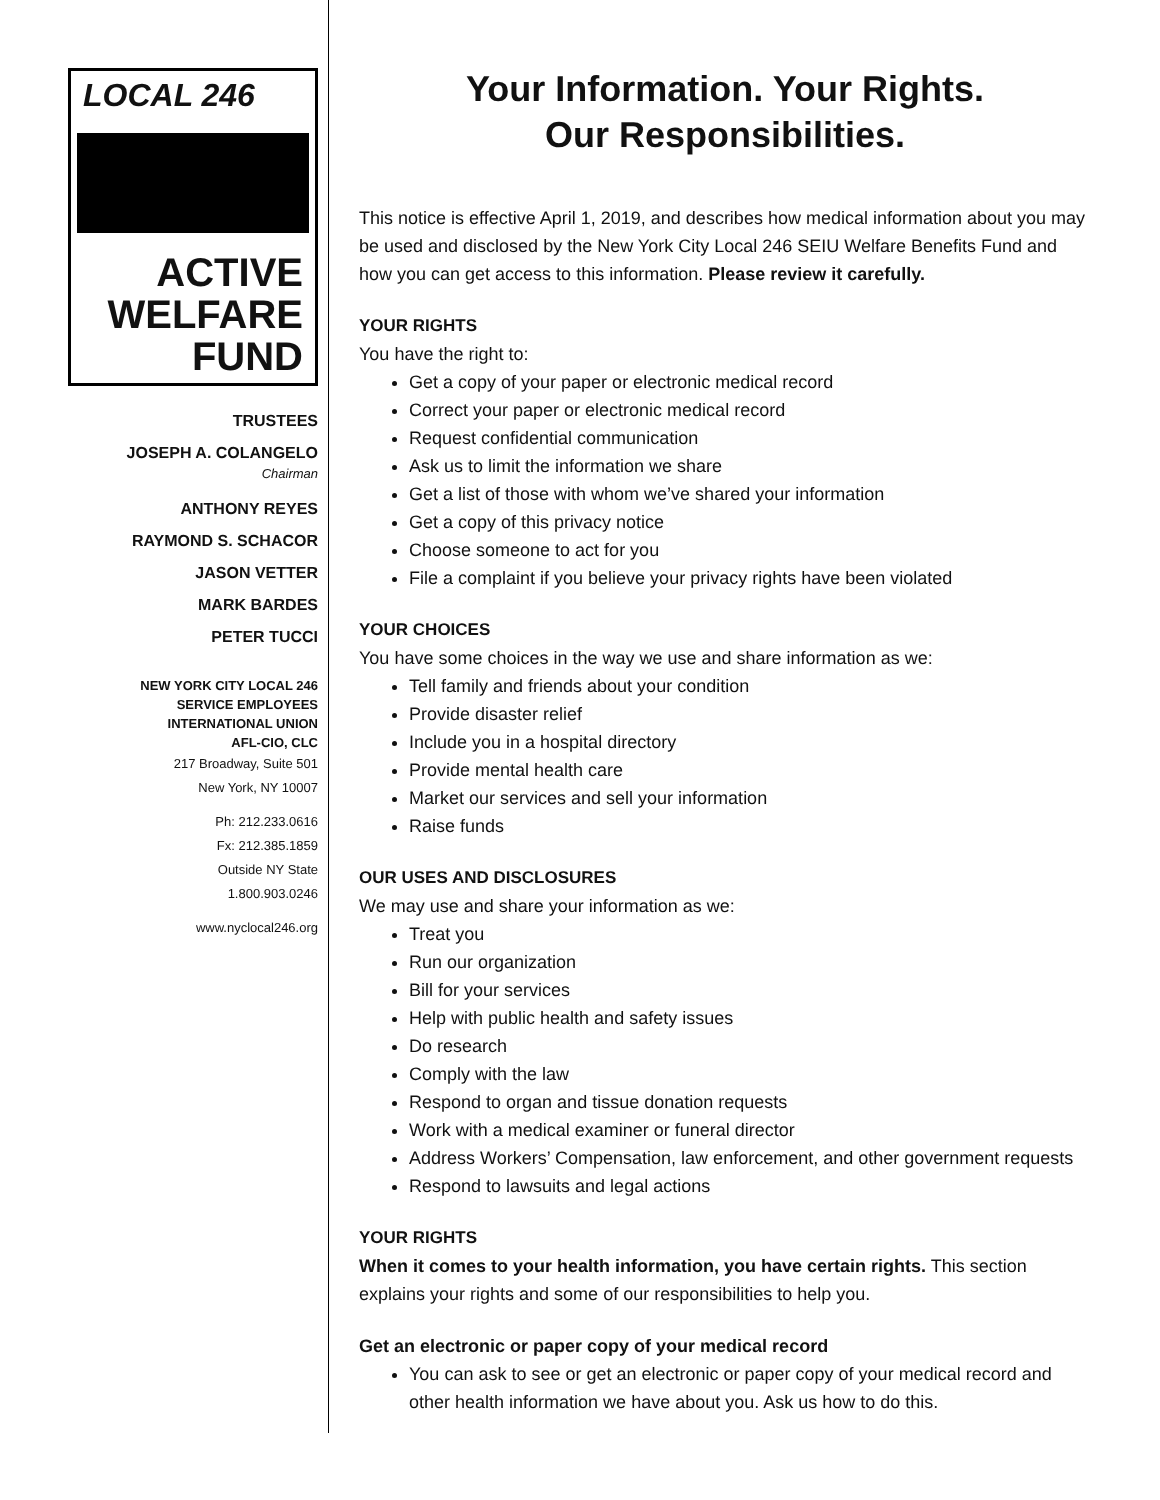LOCAL 246
ACTIVE
WELFARE
FUND
TRUSTEES
JOSEPH A. COLANGELO
Chairman
ANTHONY REYES
RAYMOND S. SCHACOR
JASON VETTER
MARK BARDES
PETER TUCCI
NEW YORK CITY LOCAL 246
SERVICE EMPLOYEES
INTERNATIONAL UNION
AFL-CIO, CLC
217 Broadway, Suite 501
New York, NY 10007
Ph: 212.233.0616
Fx: 212.385.1859
Outside NY State
1.800.903.0246
www.nyclocal246.org
Your Information. Your Rights.
Our Responsibilities.
This notice is effective April 1, 2019, and describes how medical information about you may be used and disclosed by the New York City Local 246 SEIU Welfare Benefits Fund and how you can get access to this information. Please review it carefully.
YOUR RIGHTS
You have the right to:
Get a copy of your paper or electronic medical record
Correct your paper or electronic medical record
Request confidential communication
Ask us to limit the information we share
Get a list of those with whom we’ve shared your information
Get a copy of this privacy notice
Choose someone to act for you
File a complaint if you believe your privacy rights have been violated
YOUR CHOICES
You have some choices in the way we use and share information as we:
Tell family and friends about your condition
Provide disaster relief
Include you in a hospital directory
Provide mental health care
Market our services and sell your information
Raise funds
OUR USES AND DISCLOSURES
We may use and share your information as we:
Treat you
Run our organization
Bill for your services
Help with public health and safety issues
Do research
Comply with the law
Respond to organ and tissue donation requests
Work with a medical examiner or funeral director
Address Workers’ Compensation, law enforcement, and other government requests
Respond to lawsuits and legal actions
YOUR RIGHTS
When it comes to your health information, you have certain rights. This section explains your rights and some of our responsibilities to help you.
Get an electronic or paper copy of your medical record
You can ask to see or get an electronic or paper copy of your medical record and other health information we have about you. Ask us how to do this.